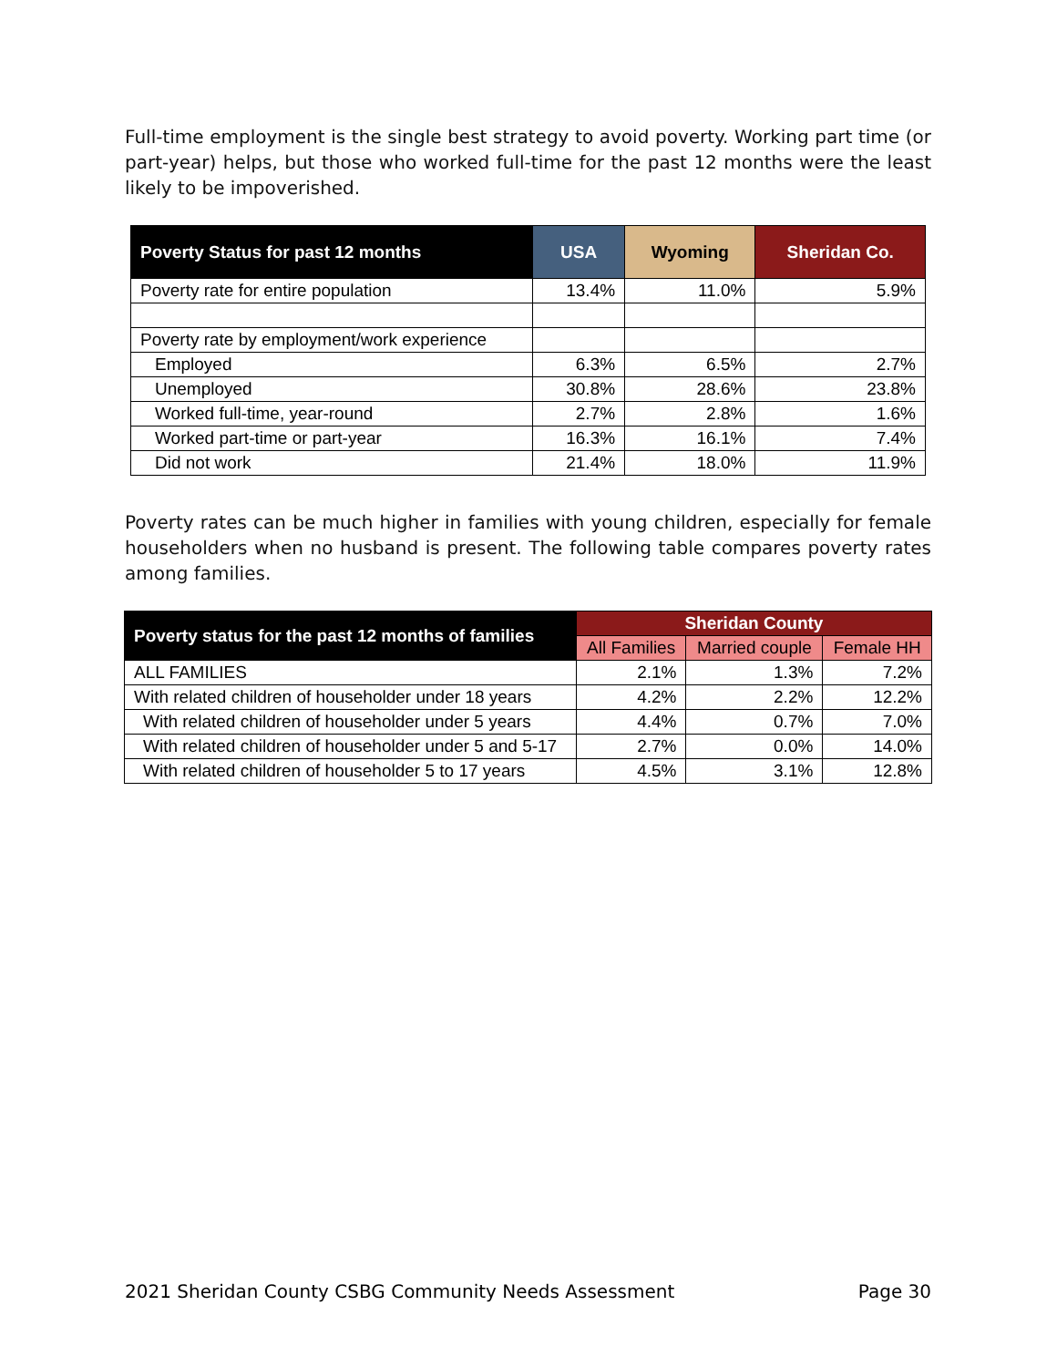Full-time employment is the single best strategy to avoid poverty. Working part time (or part-year) helps, but those who worked full-time for the past 12 months were the least likely to be impoverished.
| Poverty Status for past 12 months | USA | Wyoming | Sheridan Co. |
| --- | --- | --- | --- |
| Poverty rate for entire population | 13.4% | 11.0% | 5.9% |
| Poverty rate by employment/work experience | | | |
| Employed | 6.3% | 6.5% | 2.7% |
| Unemployed | 30.8% | 28.6% | 23.8% |
| Worked full-time, year-round | 2.7% | 2.8% | 1.6% |
| Worked part-time or part-year | 16.3% | 16.1% | 7.4% |
| Did not work | 21.4% | 18.0% | 11.9% |
Poverty rates can be much higher in families with young children, especially for female householders when no husband is present. The following table compares poverty rates among families.
| Poverty status for the past 12 months of families | Sheridan County | | |
| --- | --- | --- | --- |
| | All Families | Married couple | Female HH |
| ALL FAMILIES | 2.1% | 1.3% | 7.2% |
| With related children of householder under 18 years | 4.2% | 2.2% | 12.2% |
| With related children of householder under 5 years | 4.4% | 0.7% | 7.0% |
| With related children of householder under 5 and 5-17 | 2.7% | 0.0% | 14.0% |
| With related children of householder 5 to 17 years | 4.5% | 3.1% | 12.8% |
2021 Sheridan County CSBG Community Needs Assessment Page 30